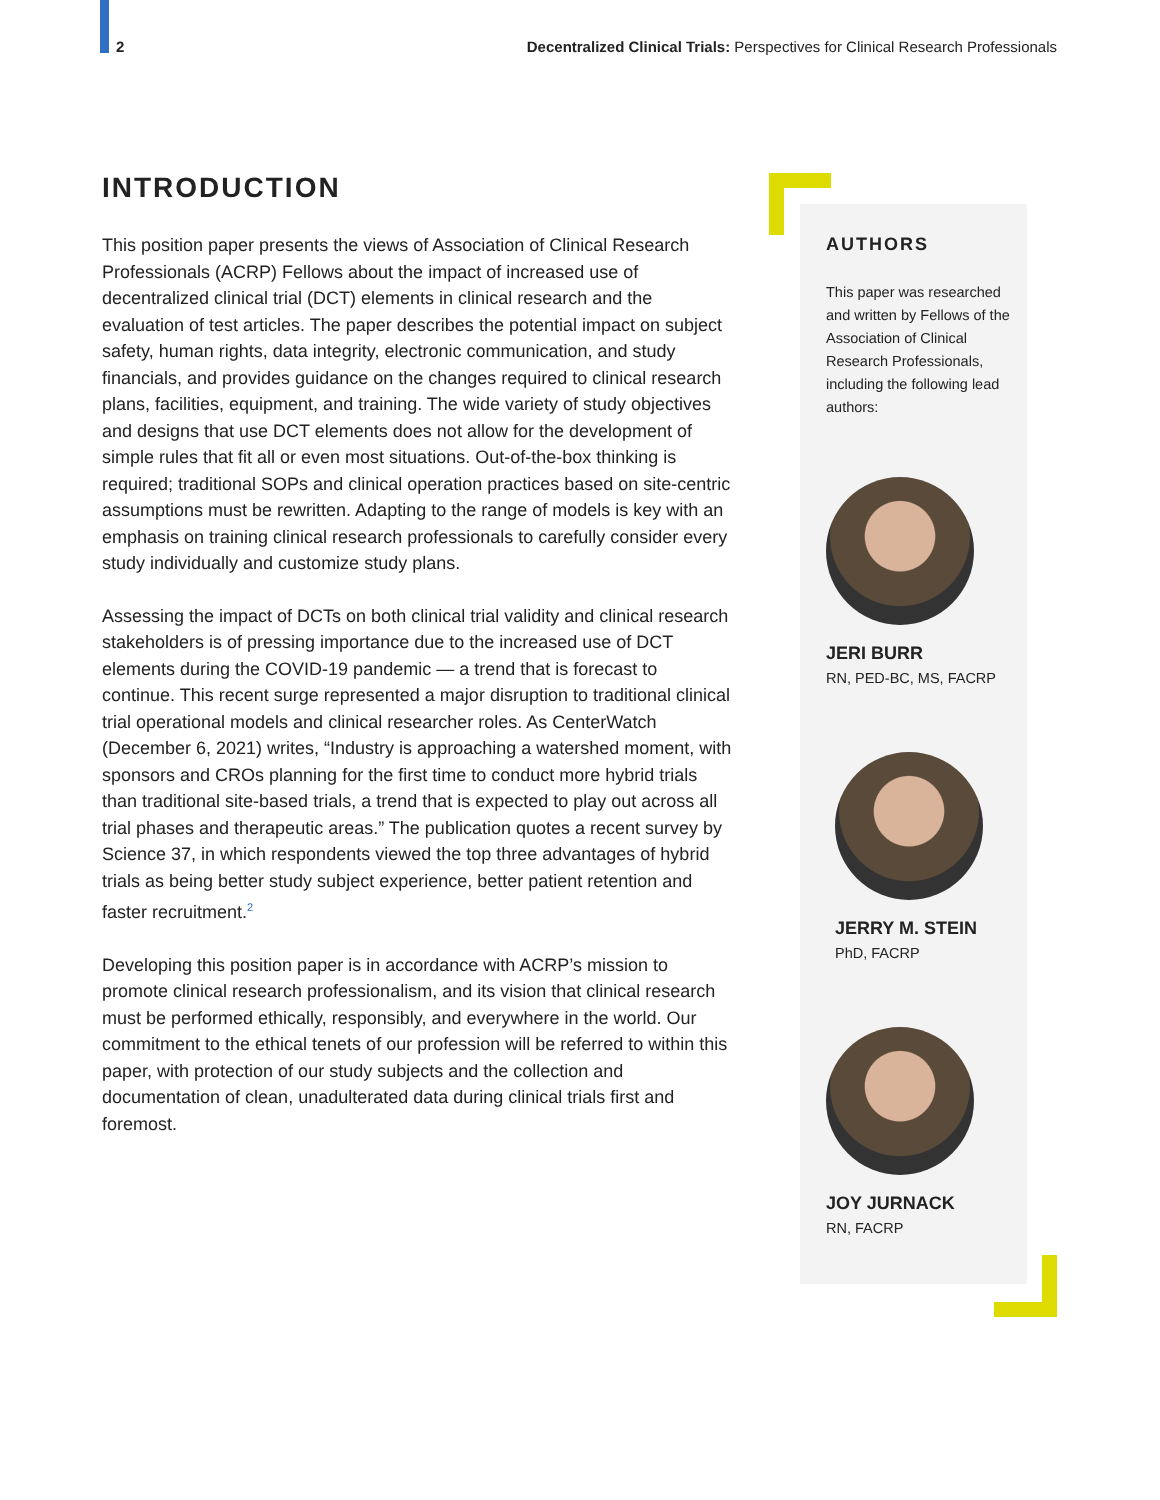2 Decentralized Clinical Trials: Perspectives for Clinical Research Professionals
INTRODUCTION
This position paper presents the views of Association of Clinical Research Professionals (ACRP) Fellows about the impact of increased use of decentralized clinical trial (DCT) elements in clinical research and the evaluation of test articles. The paper describes the potential impact on subject safety, human rights, data integrity, electronic communication, and study financials, and provides guidance on the changes required to clinical research plans, facilities, equipment, and training. The wide variety of study objectives and designs that use DCT elements does not allow for the development of simple rules that fit all or even most situations. Out-of-the-box thinking is required; traditional SOPs and clinical operation practices based on site-centric assumptions must be rewritten. Adapting to the range of models is key with an emphasis on training clinical research professionals to carefully consider every study individually and customize study plans.
Assessing the impact of DCTs on both clinical trial validity and clinical research stakeholders is of pressing importance due to the increased use of DCT elements during the COVID-19 pandemic — a trend that is forecast to continue. This recent surge represented a major disruption to traditional clinical trial operational models and clinical researcher roles. As CenterWatch (December 6, 2021) writes, “Industry is approaching a watershed moment, with sponsors and CROs planning for the first time to conduct more hybrid trials than traditional site-based trials, a trend that is expected to play out across all trial phases and therapeutic areas.” The publication quotes a recent survey by Science 37, in which respondents viewed the top three advantages of hybrid trials as being better study subject experience, better patient retention and faster recruitment.<sup>2</sup>
Developing this position paper is in accordance with ACRP’s mission to promote clinical research professionalism, and its vision that clinical research must be performed ethically, responsibly, and everywhere in the world. Our commitment to the ethical tenets of our profession will be referred to within this paper, with protection of our study subjects and the collection and documentation of clean, unadulterated data during clinical trials first and foremost.
AUTHORS
This paper was researched and written by Fellows of the Association of Clinical Research Professionals, including the following lead authors:
JERI BURR
RN, PED-BC, MS, FACRP
JERRY M. STEIN
PhD, FACRP
JOY JURNACK
RN, FACRP